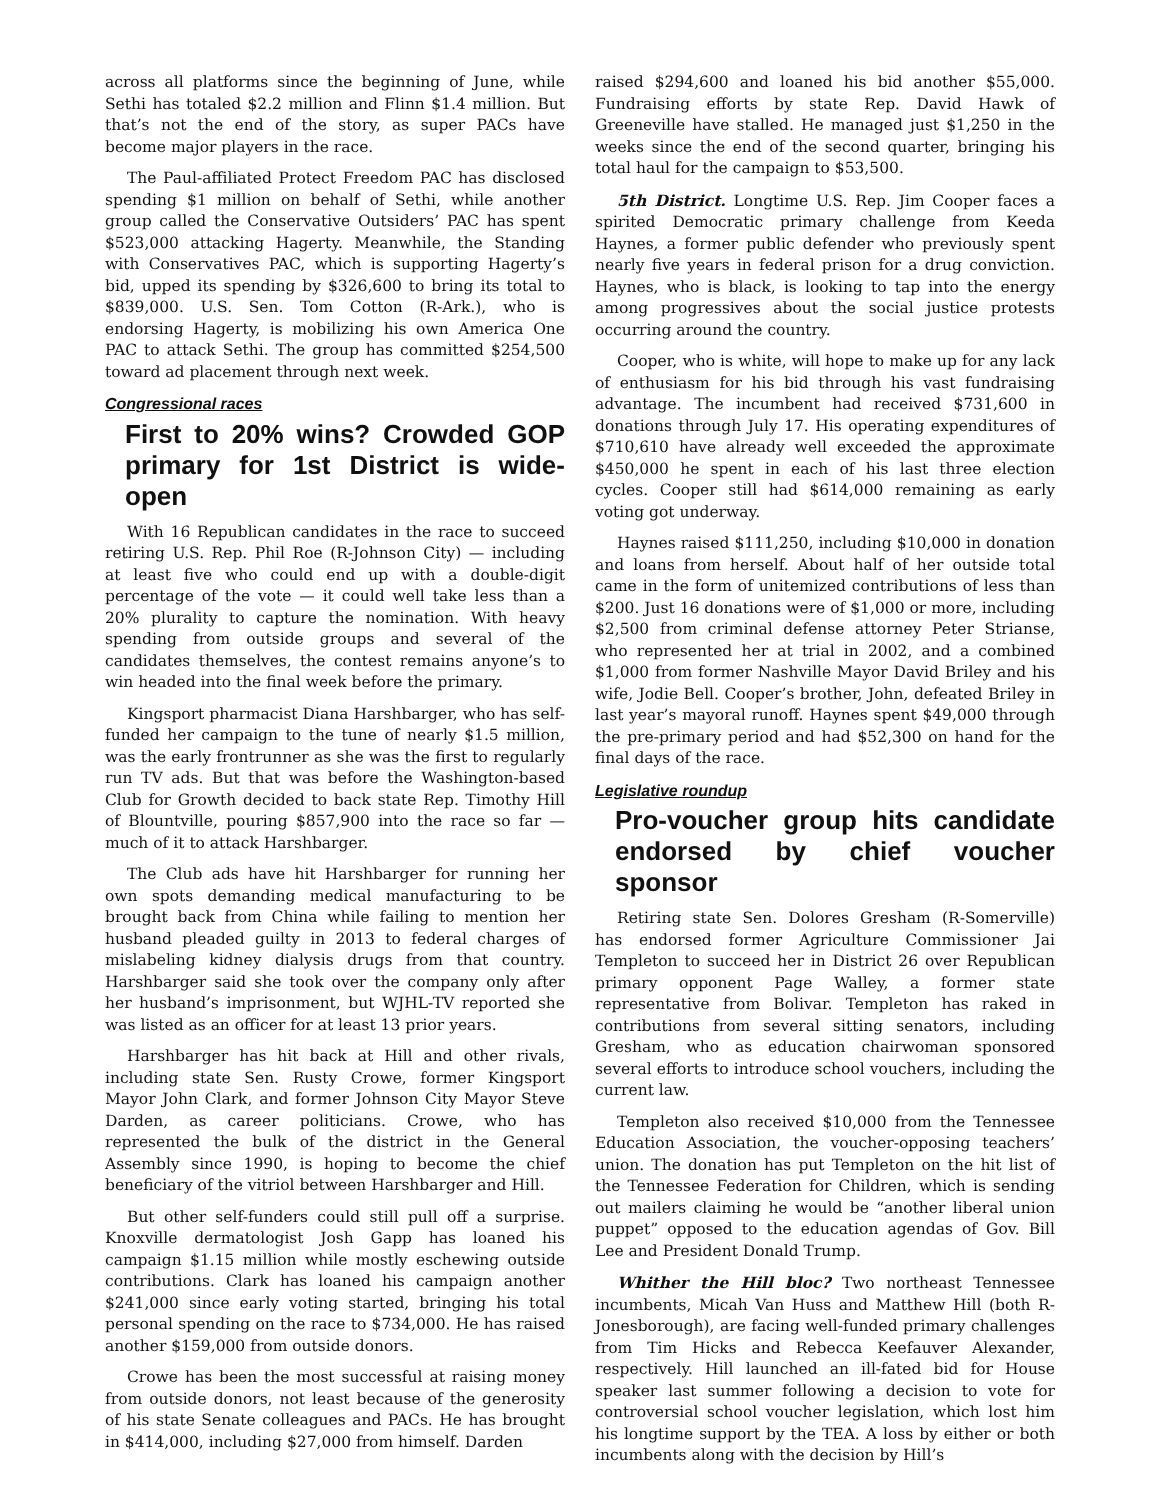across all platforms since the beginning of June, while Sethi has totaled $2.2 million and Flinn $1.4 million. But that’s not the end of the story, as super PACs have become major players in the race.
The Paul-affiliated Protect Freedom PAC has disclosed spending $1 million on behalf of Sethi, while another group called the Conservative Outsiders’ PAC has spent $523,000 attacking Hagerty. Meanwhile, the Standing with Conservatives PAC, which is supporting Hagerty’s bid, upped its spending by $326,600 to bring its total to $839,000. U.S. Sen. Tom Cotton (R-Ark.), who is endorsing Hagerty, is mobilizing his own America One PAC to attack Sethi. The group has committed $254,500 toward ad placement through next week.
Congressional races
First to 20% wins? Crowded GOP primary for 1st District is wide-open
With 16 Republican candidates in the race to succeed retiring U.S. Rep. Phil Roe (R-Johnson City) — including at least five who could end up with a double-digit percentage of the vote — it could well take less than a 20% plurality to capture the nomination. With heavy spending from outside groups and several of the candidates themselves, the contest remains anyone’s to win headed into the final week before the primary.
Kingsport pharmacist Diana Harshbarger, who has self-funded her campaign to the tune of nearly $1.5 million, was the early frontrunner as she was the first to regularly run TV ads. But that was before the Washington-based Club for Growth decided to back state Rep. Timothy Hill of Blountville, pouring $857,900 into the race so far — much of it to attack Harshbarger.
The Club ads have hit Harshbarger for running her own spots demanding medical manufacturing to be brought back from China while failing to mention her husband pleaded guilty in 2013 to federal charges of mislabeling kidney dialysis drugs from that country. Harshbarger said she took over the company only after her husband’s imprisonment, but WJHL-TV reported she was listed as an officer for at least 13 prior years.
Harshbarger has hit back at Hill and other rivals, including state Sen. Rusty Crowe, former Kingsport Mayor John Clark, and former Johnson City Mayor Steve Darden, as career politicians. Crowe, who has represented the bulk of the district in the General Assembly since 1990, is hoping to become the chief beneficiary of the vitriol between Harshbarger and Hill.
But other self-funders could still pull off a surprise. Knoxville dermatologist Josh Gapp has loaned his campaign $1.15 million while mostly eschewing outside contributions. Clark has loaned his campaign another $241,000 since early voting started, bringing his total personal spending on the race to $734,000. He has raised another $159,000 from outside donors.
Crowe has been the most successful at raising money from outside donors, not least because of the generosity of his state Senate colleagues and PACs. He has brought in $414,000, including $27,000 from himself. Darden
raised $294,600 and loaned his bid another $55,000. Fundraising efforts by state Rep. David Hawk of Greeneville have stalled. He managed just $1,250 in the weeks since the end of the second quarter, bringing his total haul for the campaign to $53,500.
5th District. Longtime U.S. Rep. Jim Cooper faces a spirited Democratic primary challenge from Keeda Haynes, a former public defender who previously spent nearly five years in federal prison for a drug conviction. Haynes, who is black, is looking to tap into the energy among progressives about the social justice protests occurring around the country.
Cooper, who is white, will hope to make up for any lack of enthusiasm for his bid through his vast fundraising advantage. The incumbent had received $731,600 in donations through July 17. His operating expenditures of $710,610 have already well exceeded the approximate $450,000 he spent in each of his last three election cycles. Cooper still had $614,000 remaining as early voting got underway.
Haynes raised $111,250, including $10,000 in donation and loans from herself. About half of her outside total came in the form of unitemized contributions of less than $200. Just 16 donations were of $1,000 or more, including $2,500 from criminal defense attorney Peter Strianse, who represented her at trial in 2002, and a combined $1,000 from former Nashville Mayor David Briley and his wife, Jodie Bell. Cooper’s brother, John, defeated Briley in last year’s mayoral runoff. Haynes spent $49,000 through the pre-primary period and had $52,300 on hand for the final days of the race.
Legislative roundup
Pro-voucher group hits candidate endorsed by chief voucher sponsor
Retiring state Sen. Dolores Gresham (R-Somerville) has endorsed former Agriculture Commissioner Jai Templeton to succeed her in District 26 over Republican primary opponent Page Walley, a former state representative from Bolivar. Templeton has raked in contributions from several sitting senators, including Gresham, who as education chairwoman sponsored several efforts to introduce school vouchers, including the current law.
Templeton also received $10,000 from the Tennessee Education Association, the voucher-opposing teachers’ union. The donation has put Templeton on the hit list of the Tennessee Federation for Children, which is sending out mailers claiming he would be “another liberal union puppet” opposed to the education agendas of Gov. Bill Lee and President Donald Trump.
Whither the Hill bloc? Two northeast Tennessee incumbents, Micah Van Huss and Matthew Hill (both R-Jonesborough), are facing well-funded primary challenges from Tim Hicks and Rebecca Keefauver Alexander, respectively. Hill launched an ill-fated bid for House speaker last summer following a decision to vote for controversial school voucher legislation, which lost him his longtime support by the TEA. A loss by either or both incumbents along with the decision by Hill’s